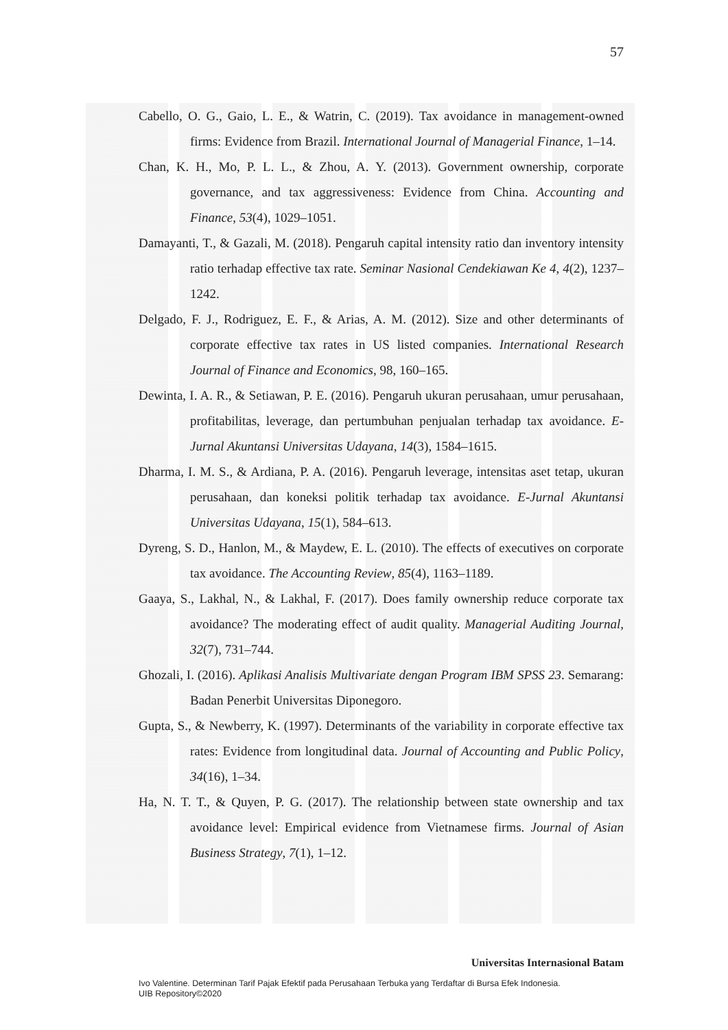57
Cabello, O. G., Gaio, L. E., & Watrin, C. (2019). Tax avoidance in management-owned firms: Evidence from Brazil. International Journal of Managerial Finance, 1–14.
Chan, K. H., Mo, P. L. L., & Zhou, A. Y. (2013). Government ownership, corporate governance, and tax aggressiveness: Evidence from China. Accounting and Finance, 53(4), 1029–1051.
Damayanti, T., & Gazali, M. (2018). Pengaruh capital intensity ratio dan inventory intensity ratio terhadap effective tax rate. Seminar Nasional Cendekiawan Ke 4, 4(2), 1237–1242.
Delgado, F. J., Rodriguez, E. F., & Arias, A. M. (2012). Size and other determinants of corporate effective tax rates in US listed companies. International Research Journal of Finance and Economics, 98, 160–165.
Dewinta, I. A. R., & Setiawan, P. E. (2016). Pengaruh ukuran perusahaan, umur perusahaan, profitabilitas, leverage, dan pertumbuhan penjualan terhadap tax avoidance. E-Jurnal Akuntansi Universitas Udayana, 14(3), 1584–1615.
Dharma, I. M. S., & Ardiana, P. A. (2016). Pengaruh leverage, intensitas aset tetap, ukuran perusahaan, dan koneksi politik terhadap tax avoidance. E-Jurnal Akuntansi Universitas Udayana, 15(1), 584–613.
Dyreng, S. D., Hanlon, M., & Maydew, E. L. (2010). The effects of executives on corporate tax avoidance. The Accounting Review, 85(4), 1163–1189.
Gaaya, S., Lakhal, N., & Lakhal, F. (2017). Does family ownership reduce corporate tax avoidance? The moderating effect of audit quality. Managerial Auditing Journal, 32(7), 731–744.
Ghozali, I. (2016). Aplikasi Analisis Multivariate dengan Program IBM SPSS 23. Semarang: Badan Penerbit Universitas Diponegoro.
Gupta, S., & Newberry, K. (1997). Determinants of the variability in corporate effective tax rates: Evidence from longitudinal data. Journal of Accounting and Public Policy, 34(16), 1–34.
Ha, N. T. T., & Quyen, P. G. (2017). The relationship between state ownership and tax avoidance level: Empirical evidence from Vietnamese firms. Journal of Asian Business Strategy, 7(1), 1–12.
Universitas Internasional Batam
Ivo Valentine. Determinan Tarif Pajak Efektif pada Perusahaan Terbuka yang Terdaftar di Bursa Efek Indonesia.
UIB Repository©2020